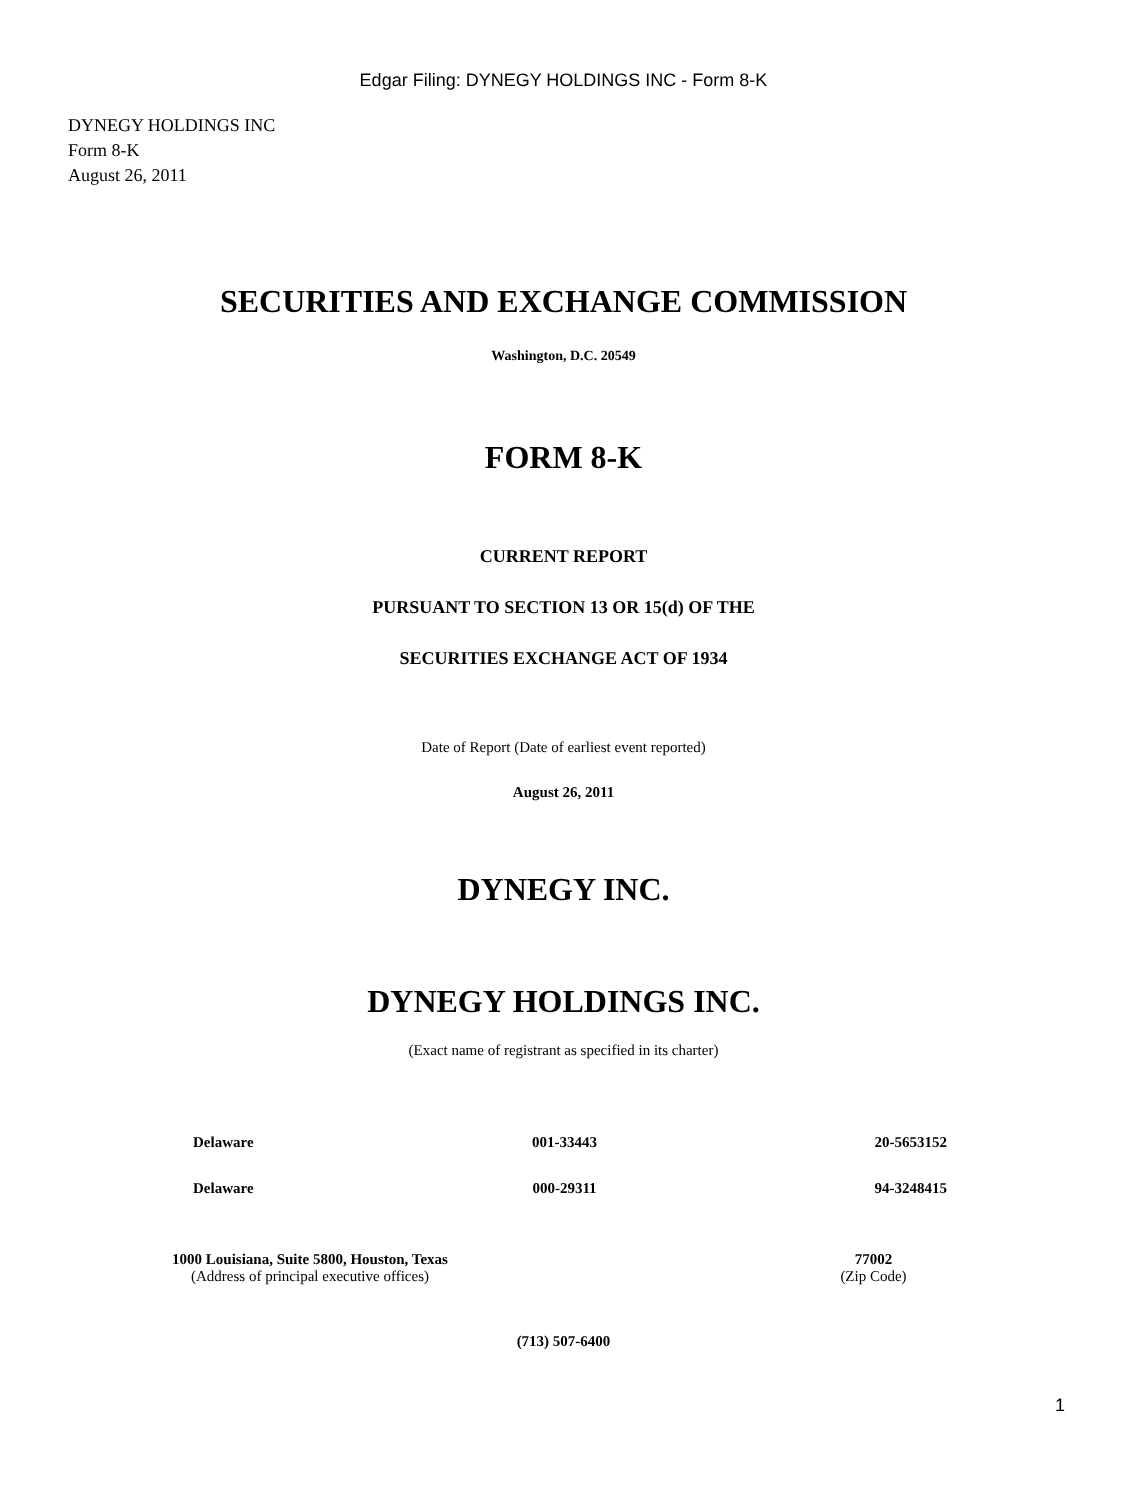Edgar Filing: DYNEGY HOLDINGS INC - Form 8-K
DYNEGY HOLDINGS INC
Form 8-K
August 26, 2011
SECURITIES AND EXCHANGE COMMISSION
Washington, D.C. 20549
FORM 8-K
CURRENT REPORT
PURSUANT TO SECTION 13 OR 15(d) OF THE
SECURITIES EXCHANGE ACT OF 1934
Date of Report (Date of earliest event reported)
August 26, 2011
DYNEGY INC.
DYNEGY HOLDINGS INC.
(Exact name of registrant as specified in its charter)
| Delaware | 001-33443 | 20-5653152 |
| Delaware | 000-29311 | 94-3248415 |
| 1000 Louisiana, Suite 5800, Houston, Texas (Address of principal executive offices) | 77002 (Zip Code) |
(713) 507-6400
1